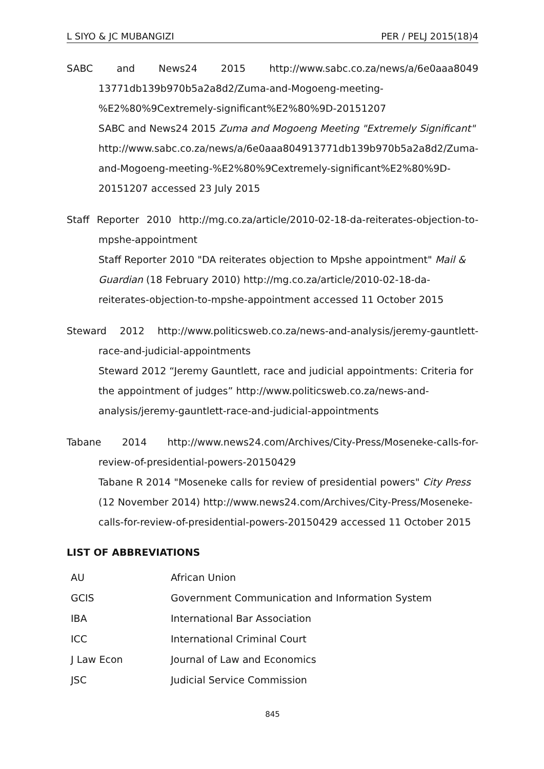L SIYO & JC MUBANGIZI PER / PELJ 2015(18)4
SABC and News24 2015 http://www.sabc.co.za/news/a/6e0aaa8049
13771db139b970b5a2a8d2/Zuma-and-Mogoeng-meeting-
%E2%80%9Cextremely-significant%E2%80%9D-20151207
SABC and News24 2015 Zuma and Mogoeng Meeting "Extremely Significant" http://www.sabc.co.za/news/a/6e0aaa804913771db139b970b5a2a8d2/Zuma-and-Mogoeng-meeting-%E2%80%9Cextremely-significant%E2%80%9D-20151207 accessed 23 July 2015
Staff Reporter 2010 http://mg.co.za/article/2010-02-18-da-reiterates-objection-to-
mpshe-appointment
Staff Reporter 2010 "DA reiterates objection to Mpshe appointment" Mail & Guardian (18 February 2010) http://mg.co.za/article/2010-02-18-da-reiterates-objection-to-mpshe-appointment accessed 11 October 2015
Steward 2012 http://www.politicsweb.co.za/news-and-analysis/jeremy-gauntlett-
race-and-judicial-appointments
Steward 2012 “Jeremy Gauntlett, race and judicial appointments: Criteria for the appointment of judges” http://www.politicsweb.co.za/news-and-analysis/jeremy-gauntlett-race-and-judicial-appointments
Tabane 2014 http://www.news24.com/Archives/City-Press/Moseneke-calls-for-
review-of-presidential-powers-20150429
Tabane R 2014 "Moseneke calls for review of presidential powers" City Press (12 November 2014) http://www.news24.com/Archives/City-Press/Moseneke-calls-for-review-of-presidential-powers-20150429 accessed 11 October 2015
LIST OF ABBREVIATIONS
| AU | African Union |
| GCIS | Government Communication and Information System |
| IBA | International Bar Association |
| ICC | International Criminal Court |
| J Law Econ | Journal of Law and Economics |
| JSC | Judicial Service Commission |
845